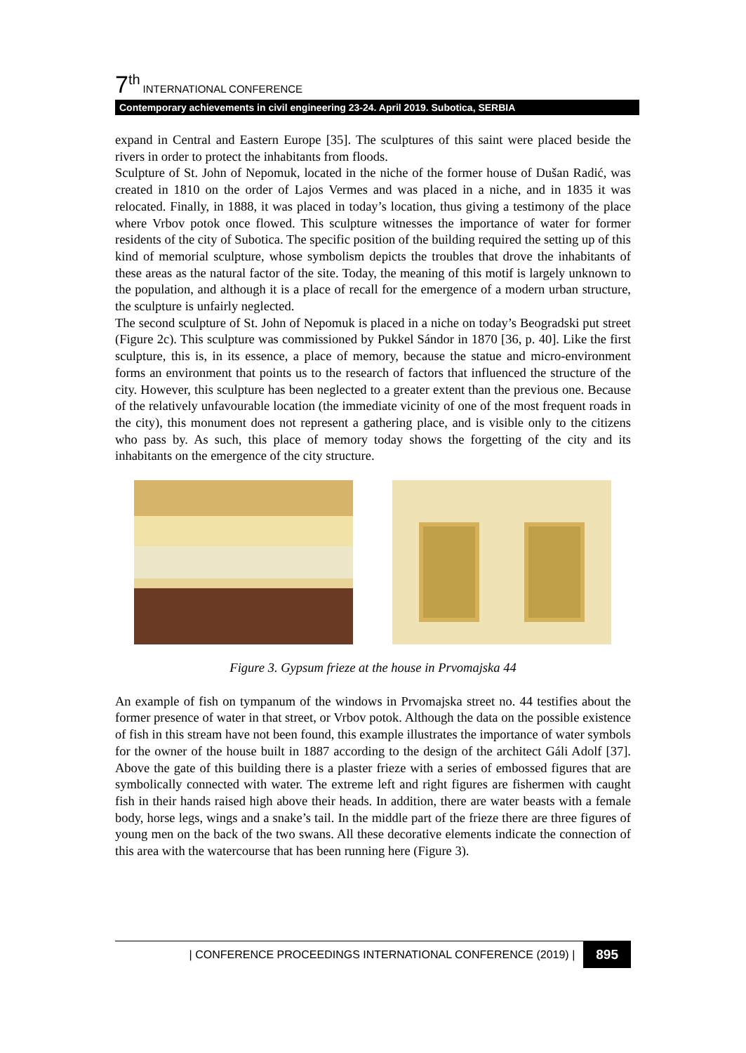7<sup>th</sup> INTERNATIONAL CONFERENCE
Contemporary achievements in civil engineering 23-24. April 2019. Subotica, SERBIA
expand in Central and Eastern Europe [35]. The sculptures of this saint were placed beside the rivers in order to protect the inhabitants from floods.
Sculpture of St. John of Nepomuk, located in the niche of the former house of Dušan Radić, was created in 1810 on the order of Lajos Vermes and was placed in a niche, and in 1835 it was relocated. Finally, in 1888, it was placed in today’s location, thus giving a testimony of the place where Vrbov potok once flowed. This sculpture witnesses the importance of water for former residents of the city of Subotica. The specific position of the building required the setting up of this kind of memorial sculpture, whose symbolism depicts the troubles that drove the inhabitants of these areas as the natural factor of the site. Today, the meaning of this motif is largely unknown to the population, and although it is a place of recall for the emergence of a modern urban structure, the sculpture is unfairly neglected.
The second sculpture of St. John of Nepomuk is placed in a niche on today’s Beogradski put street (Figure 2c). This sculpture was commissioned by Pukkel Sándor in 1870 [36, p. 40]. Like the first sculpture, this is, in its essence, a place of memory, because the statue and micro-environment forms an environment that points us to the research of factors that influenced the structure of the city. However, this sculpture has been neglected to a greater extent than the previous one. Because of the relatively unfavourable location (the immediate vicinity of one of the most frequent roads in the city), this monument does not represent a gathering place, and is visible only to the citizens who pass by. As such, this place of memory today shows the forgetting of the city and its inhabitants on the emergence of the city structure.
Figure 3. Gypsum frieze at the house in Prvomajska 44
An example of fish on tympanum of the windows in Prvomajska street no. 44 testifies about the former presence of water in that street, or Vrbov potok. Although the data on the possible existence of fish in this stream have not been found, this example illustrates the importance of water symbols for the owner of the house built in 1887 according to the design of the architect Gáli Adolf [37]. Above the gate of this building there is a plaster frieze with a series of embossed figures that are symbolically connected with water. The extreme left and right figures are fishermen with caught fish in their hands raised high above their heads. In addition, there are water beasts with a female body, horse legs, wings and a snake’s tail. In the middle part of the frieze there are three figures of young men on the back of the two swans. All these decorative elements indicate the connection of this area with the watercourse that has been running here (Figure 3).
| CONFERENCE PROCEEDINGS INTERNATIONAL CONFERENCE (2019) | 895